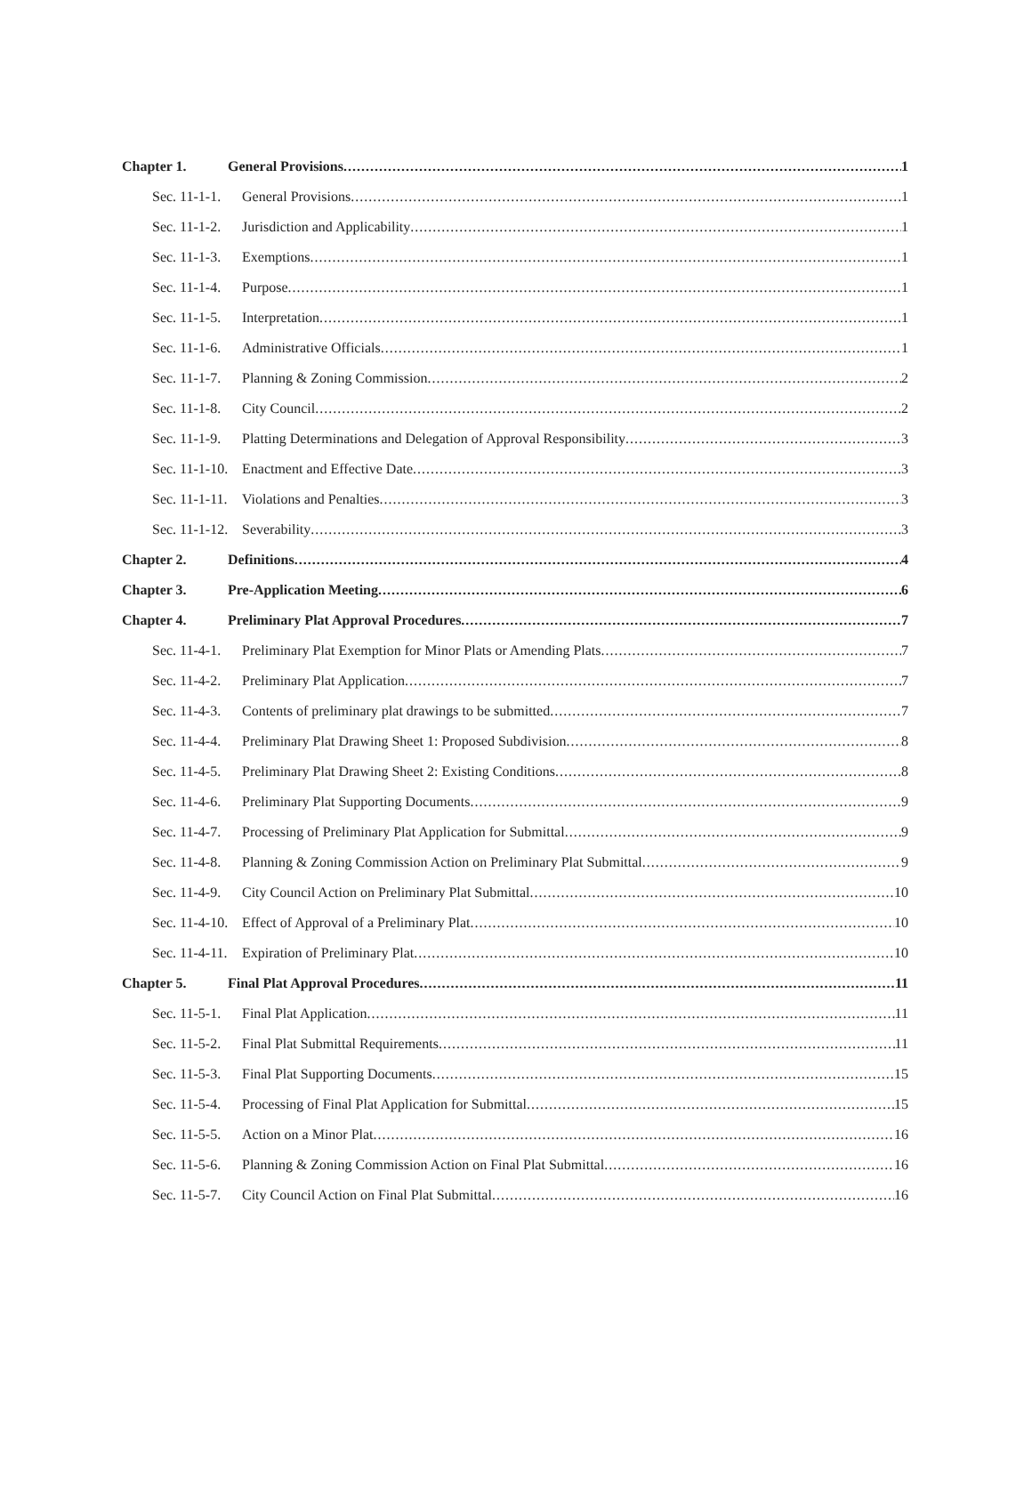Chapter 1. General Provisions 1
Sec. 11-1-1. General Provisions 1
Sec. 11-1-2. Jurisdiction and Applicability 1
Sec. 11-1-3. Exemptions 1
Sec. 11-1-4. Purpose 1
Sec. 11-1-5. Interpretation 1
Sec. 11-1-6. Administrative Officials 1
Sec. 11-1-7. Planning & Zoning Commission 2
Sec. 11-1-8. City Council 2
Sec. 11-1-9. Platting Determinations and Delegation of Approval Responsibility 3
Sec. 11-1-10. Enactment and Effective Date 3
Sec. 11-1-11. Violations and Penalties 3
Sec. 11-1-12. Severability 3
Chapter 2. Definitions 4
Chapter 3. Pre-Application Meeting 6
Chapter 4. Preliminary Plat Approval Procedures 7
Sec. 11-4-1. Preliminary Plat Exemption for Minor Plats or Amending Plats 7
Sec. 11-4-2. Preliminary Plat Application 7
Sec. 11-4-3. Contents of preliminary plat drawings to be submitted 7
Sec. 11-4-4. Preliminary Plat Drawing Sheet 1: Proposed Subdivision 8
Sec. 11-4-5. Preliminary Plat Drawing Sheet 2: Existing Conditions 8
Sec. 11-4-6. Preliminary Plat Supporting Documents 9
Sec. 11-4-7. Processing of Preliminary Plat Application for Submittal 9
Sec. 11-4-8. Planning & Zoning Commission Action on Preliminary Plat Submittal 9
Sec. 11-4-9. City Council Action on Preliminary Plat Submittal 10
Sec. 11-4-10. Effect of Approval of a Preliminary Plat 10
Sec. 11-4-11. Expiration of Preliminary Plat 10
Chapter 5. Final Plat Approval Procedures 11
Sec. 11-5-1. Final Plat Application 11
Sec. 11-5-2. Final Plat Submittal Requirements 11
Sec. 11-5-3. Final Plat Supporting Documents 15
Sec. 11-5-4. Processing of Final Plat Application for Submittal 15
Sec. 11-5-5. Action on a Minor Plat 16
Sec. 11-5-6. Planning & Zoning Commission Action on Final Plat Submittal 16
Sec. 11-5-7. City Council Action on Final Plat Submittal 16